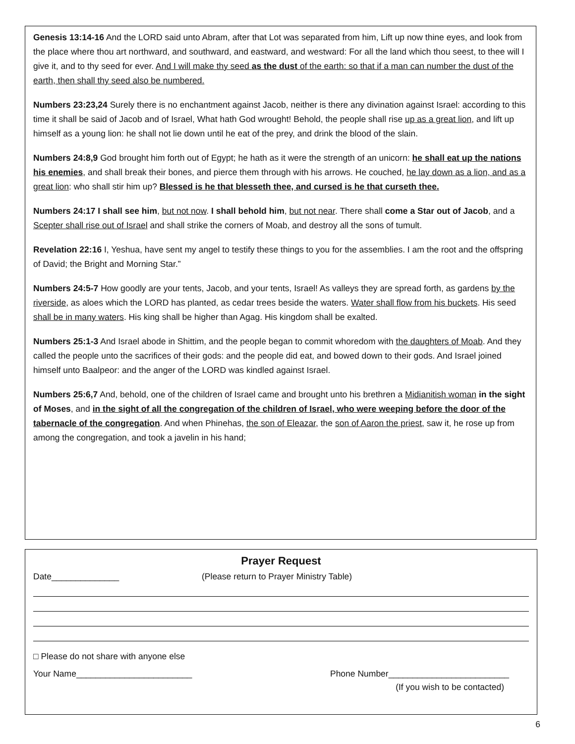Genesis 13:14-16 And the LORD said unto Abram, after that Lot was separated from him, Lift up now thine eyes, and look from the place where thou art northward, and southward, and eastward, and westward: For all the land which thou seest, to thee will I give it, and to thy seed for ever. And I will make thy seed as the dust of the earth: so that if a man can number the dust of the earth, then shall thy seed also be numbered.
Numbers 23:23,24 Surely there is no enchantment against Jacob, neither is there any divination against Israel: according to this time it shall be said of Jacob and of Israel, What hath God wrought! Behold, the people shall rise up as a great lion, and lift up himself as a young lion: he shall not lie down until he eat of the prey, and drink the blood of the slain.
Numbers 24:8,9 God brought him forth out of Egypt; he hath as it were the strength of an unicorn: he shall eat up the nations his enemies, and shall break their bones, and pierce them through with his arrows. He couched, he lay down as a lion, and as a great lion: who shall stir him up? Blessed is he that blesseth thee, and cursed is he that curseth thee.
Numbers 24:17 I shall see him, but not now. I shall behold him, but not near. There shall come a Star out of Jacob, and a Scepter shall rise out of Israel and shall strike the corners of Moab, and destroy all the sons of tumult.
Revelation 22:16 I, Yeshua, have sent my angel to testify these things to you for the assemblies. I am the root and the offspring of David; the Bright and Morning Star.”
Numbers 24:5-7 How goodly are your tents, Jacob, and your tents, Israel! As valleys they are spread forth, as gardens by the riverside, as aloes which the LORD has planted, as cedar trees beside the waters. Water shall flow from his buckets. His seed shall be in many waters. His king shall be higher than Agag. His kingdom shall be exalted.
Numbers 25:1-3 And Israel abode in Shittim, and the people began to commit whoredom with the daughters of Moab. And they called the people unto the sacrifices of their gods: and the people did eat, and bowed down to their gods. And Israel joined himself unto Baalpeor: and the anger of the LORD was kindled against Israel.
Numbers 25:6,7 And, behold, one of the children of Israel came and brought unto his brethren a Midianitish woman in the sight of Moses, and in the sight of all the congregation of the children of Israel, who were weeping before the door of the tabernacle of the congregation. And when Phinehas, the son of Eleazar, the son of Aaron the priest, saw it, he rose up from among the congregation, and took a javelin in his hand;
Prayer Request
Date______________ (Please return to Prayer Ministry Table)
□ Please do not share with anyone else
Your Name________________________ Phone Number_________________________
(If you wish to be contacted)
6